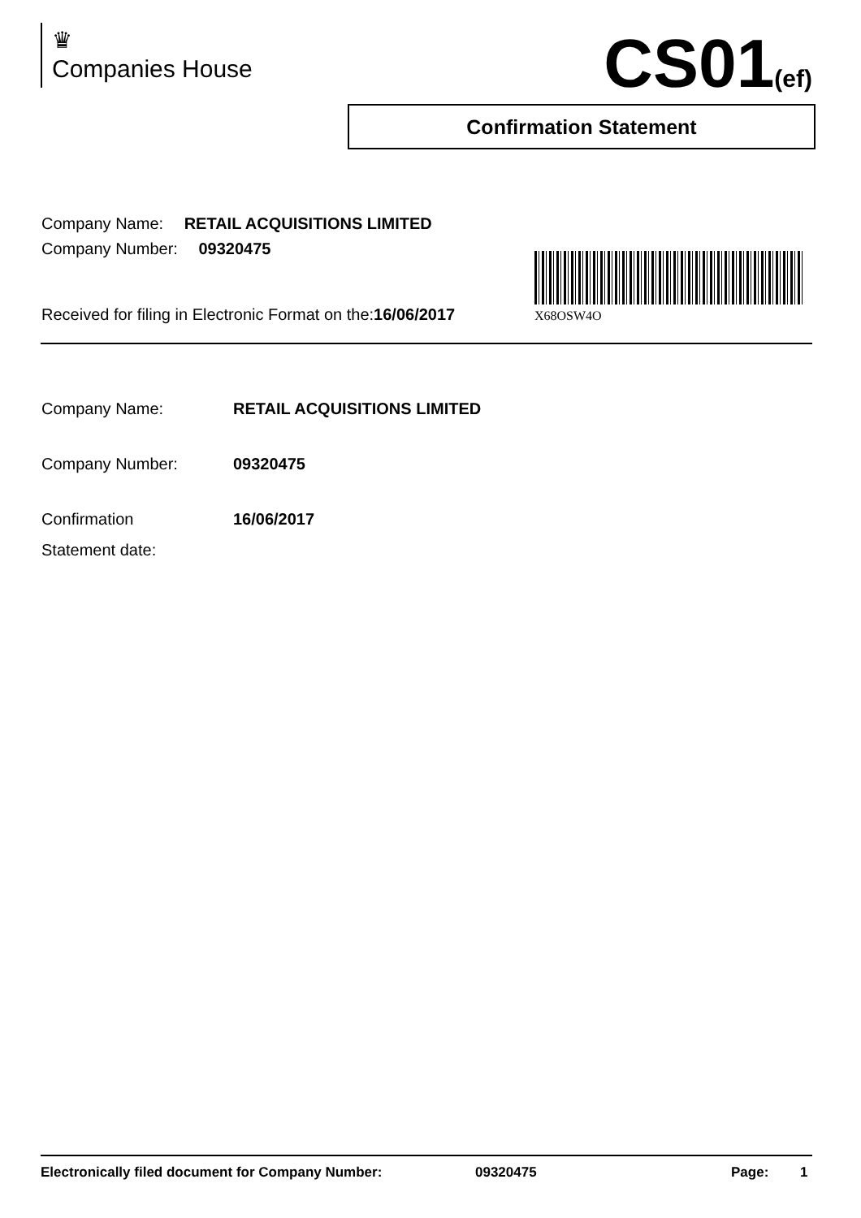♛
Companies House
CS01(ef)
Confirmation Statement
Company Name: RETAIL ACQUISITIONS LIMITED
Company Number: 09320475
X68OSW4O
Received for filing in Electronic Format on the:16/06/2017
Company Name: RETAIL ACQUISITIONS LIMITED
Company Number: 09320475
Confirmation
Statement date:
16/06/2017
Electronically filed document for Company Number: 09320475 Page: 1